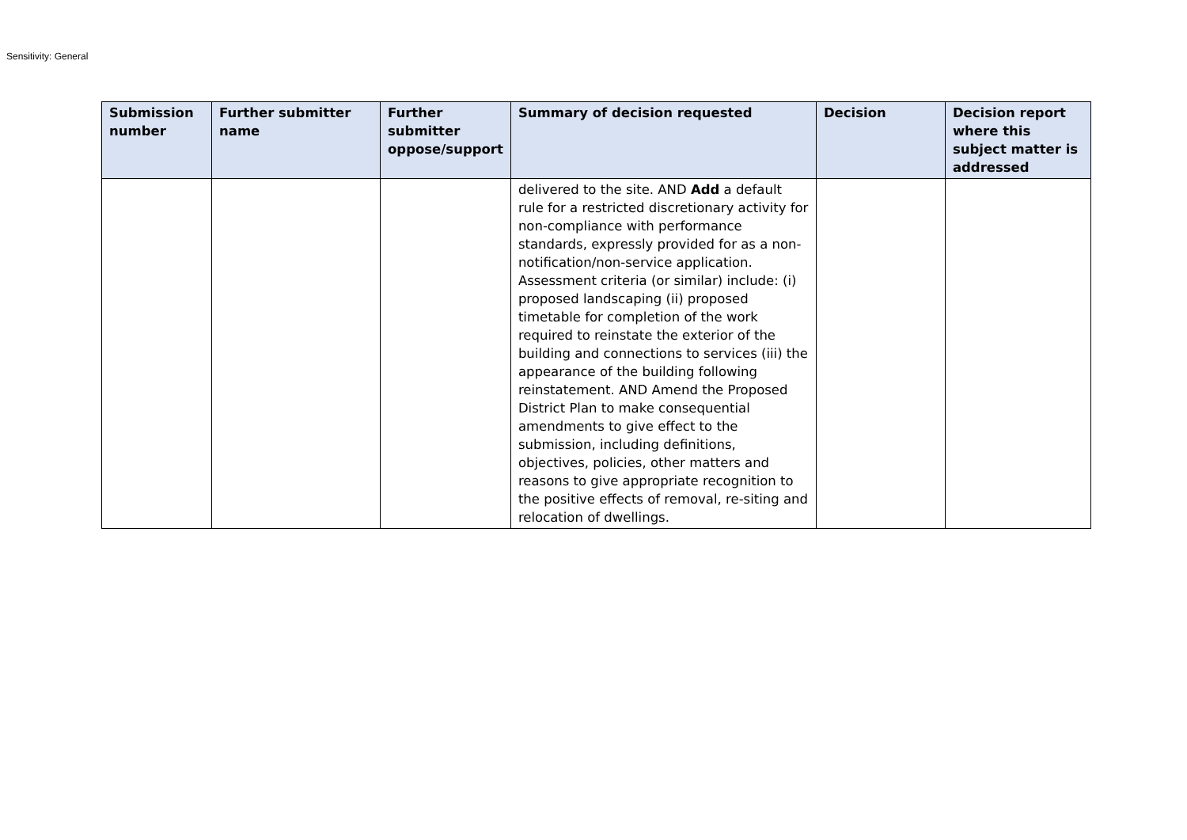Sensitivity: General
| Submission number | Further submitter name | Further submitter oppose/support | Summary of decision requested | Decision | Decision report where this subject matter is addressed |
| --- | --- | --- | --- | --- | --- |
| | | | delivered to the site. AND Add a default rule for a restricted discretionary activity for non-compliance with performance standards, expressly provided for as a non-notification/non-service application. Assessment criteria (or similar) include: (i) proposed landscaping (ii) proposed timetable for completion of the work required to reinstate the exterior of the building and connections to services (iii) the appearance of the building following reinstatement. AND Amend the Proposed District Plan to make consequential amendments to give effect to the submission, including definitions, objectives, policies, other matters and reasons to give appropriate recognition to the positive effects of removal, re-siting and relocation of dwellings. | | |